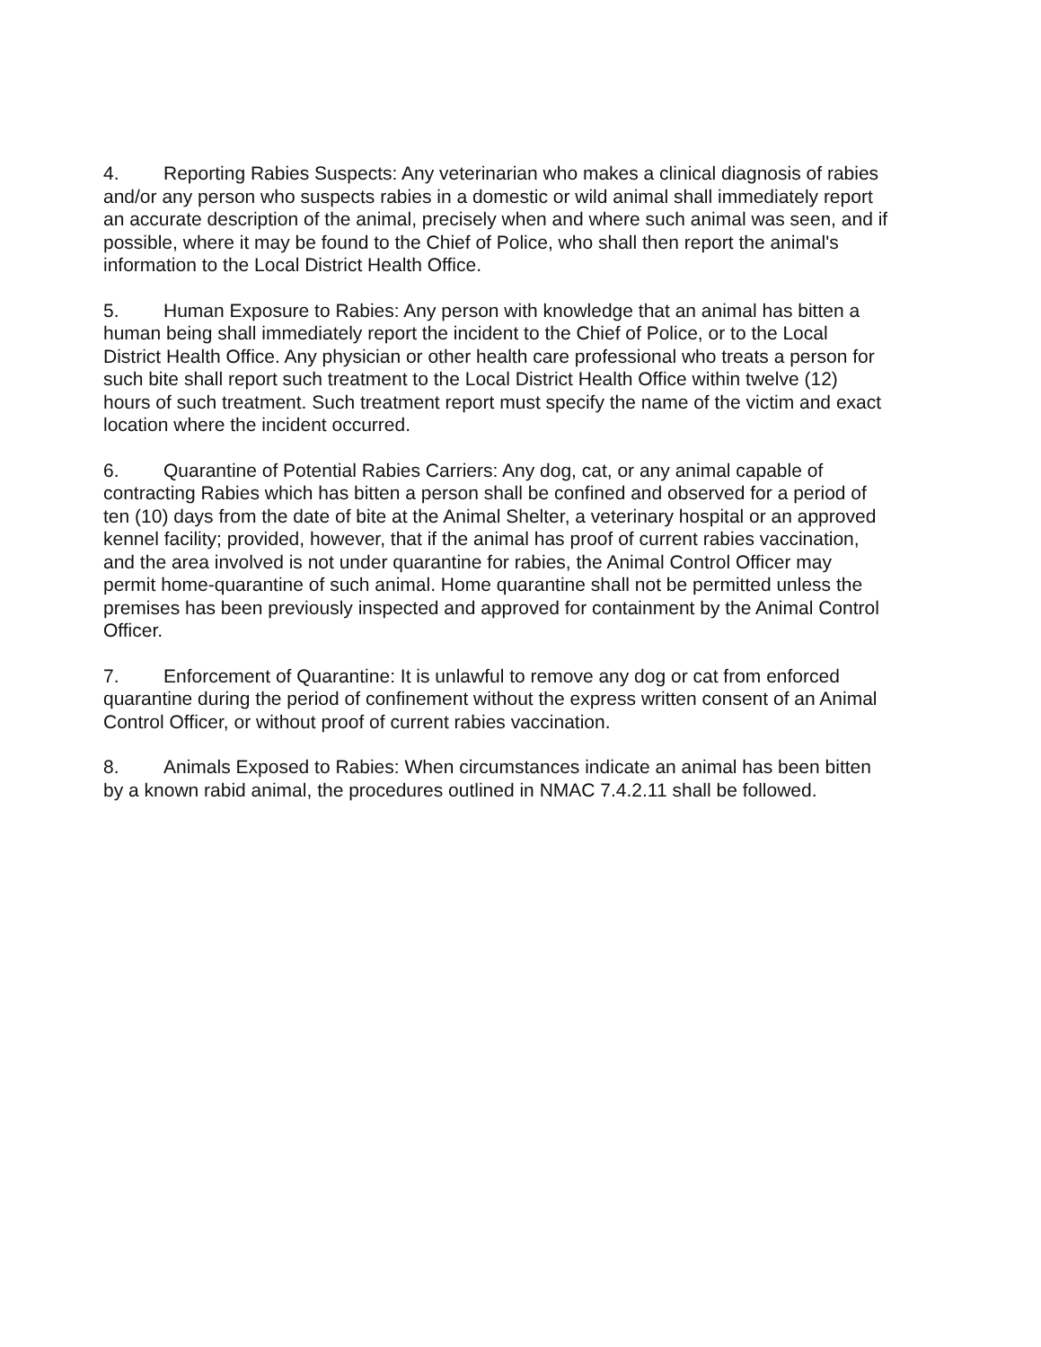4. Reporting Rabies Suspects: Any veterinarian who makes a clinical diagnosis of rabies and/or any person who suspects rabies in a domestic or wild animal shall immediately report an accurate description of the animal, precisely when and where such animal was seen, and if possible, where it may be found to the Chief of Police, who shall then report the animal's information to the Local District Health Office.
5. Human Exposure to Rabies: Any person with knowledge that an animal has bitten a human being shall immediately report the incident to the Chief of Police, or to the Local District Health Office. Any physician or other health care professional who treats a person for such bite shall report such treatment to the Local District Health Office within twelve (12) hours of such treatment. Such treatment report must specify the name of the victim and exact location where the incident occurred.
6. Quarantine of Potential Rabies Carriers: Any dog, cat, or any animal capable of contracting Rabies which has bitten a person shall be confined and observed for a period of ten (10) days from the date of bite at the Animal Shelter, a veterinary hospital or an approved kennel facility; provided, however, that if the animal has proof of current rabies vaccination, and the area involved is not under quarantine for rabies, the Animal Control Officer may permit home-quarantine of such animal. Home quarantine shall not be permitted unless the premises has been previously inspected and approved for containment by the Animal Control Officer.
7. Enforcement of Quarantine: It is unlawful to remove any dog or cat from enforced quarantine during the period of confinement without the express written consent of an Animal Control Officer, or without proof of current rabies vaccination.
8. Animals Exposed to Rabies: When circumstances indicate an animal has been bitten by a known rabid animal, the procedures outlined in NMAC 7.4.2.11 shall be followed.